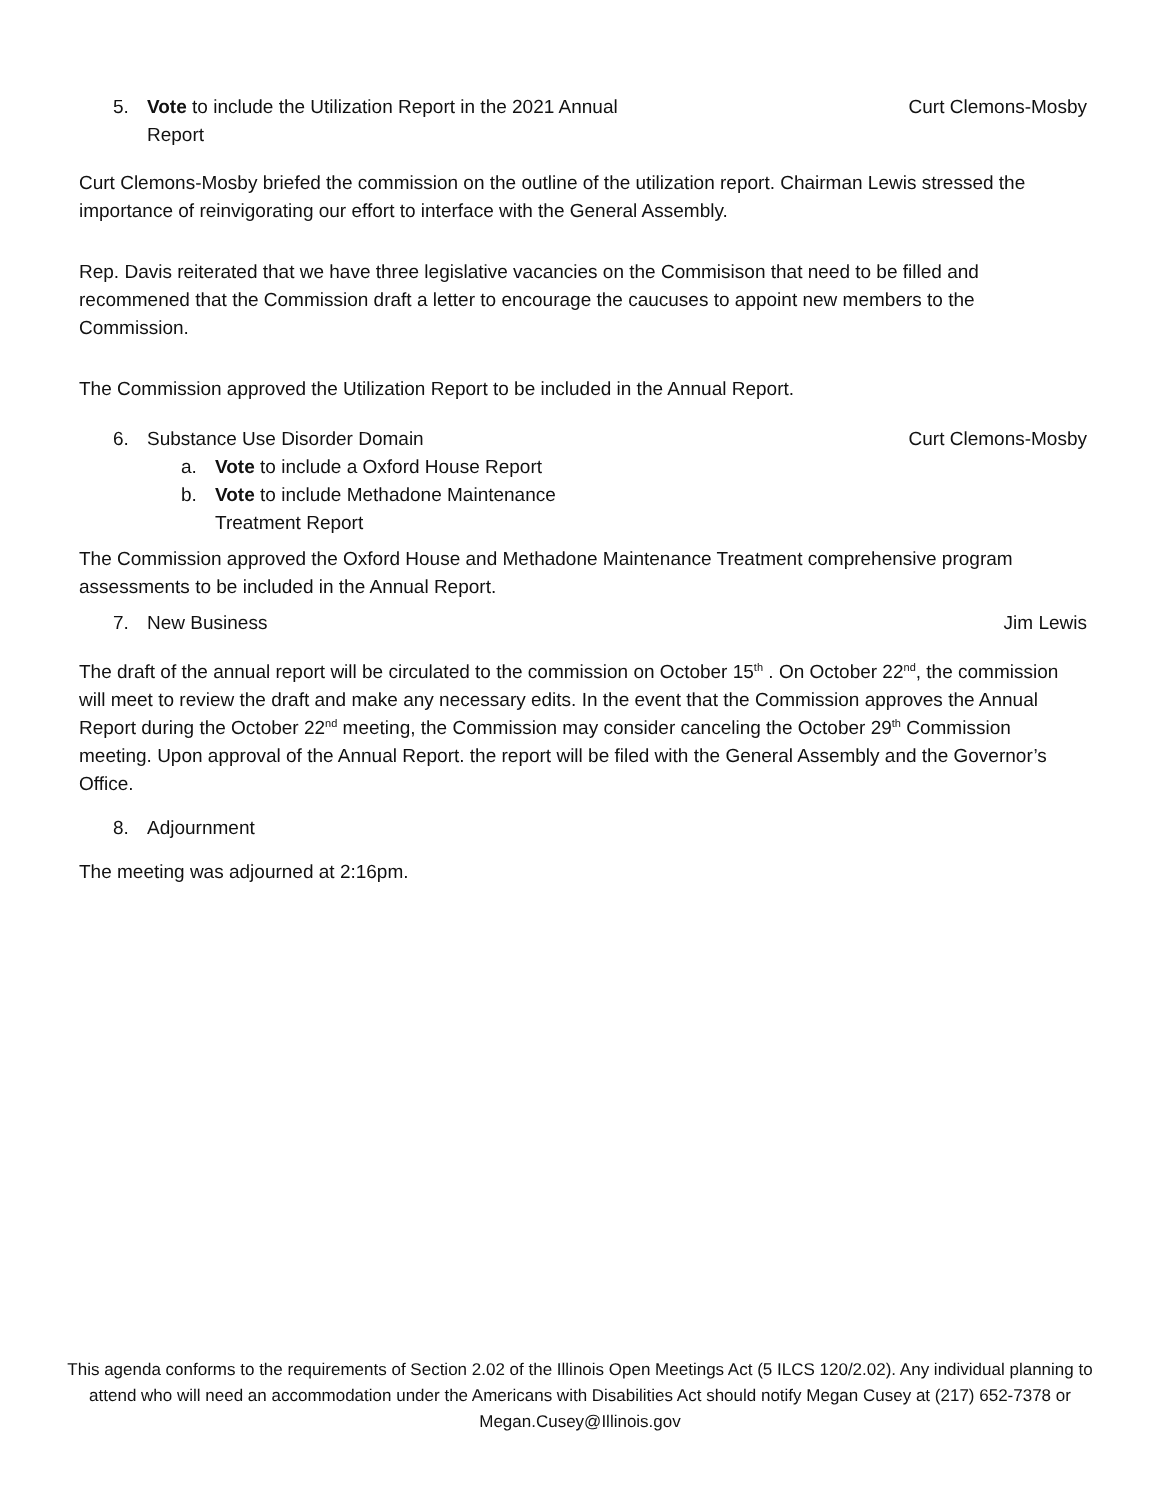5. Vote to include the Utilization Report in the 2021 Annual
Report
Curt Clemons-Mosby
Curt Clemons-Mosby briefed the commission on the outline of the utilization report. Chairman Lewis stressed the importance of reinvigorating our effort to interface with the General Assembly.
Rep. Davis reiterated that we have three legislative vacancies on the Commisison that need to be filled and recommened that the Commission draft a letter to encourage the caucuses to appoint new members to the Commission.
The Commission approved the Utilization Report to be included in the Annual Report.
6. Substance Use Disorder Domain
Curt Clemons-Mosby
a. Vote to include a Oxford House Report
b. Vote to include Methadone Maintenance
Treatment Report
The Commission approved the Oxford House and Methadone Maintenance Treatment comprehensive program assessments to be included in the Annual Report.
7. New Business Jim Lewis
The draft of the annual report will be circulated to the commission on October 15<sup>th</sup> . On October 22<sup>nd</sup>, the commission will meet to review the draft and make any necessary edits. In the event that the Commission approves the Annual Report during the October 22<sup>nd</sup> meeting, the Commission may consider canceling the October 29<sup>th</sup> Commission meeting. Upon approval of the Annual Report. the report will be filed with the General Assembly and the Governor’s Office.
8. Adjournment
The meeting was adjourned at 2:16pm.
This agenda conforms to the requirements of Section 2.02 of the Illinois Open Meetings Act (5 ILCS 120/2.02). Any individual planning to attend who will need an accommodation under the Americans with Disabilities Act should notify Megan Cusey at (217) 652-7378 or Megan.Cusey@Illinois.gov